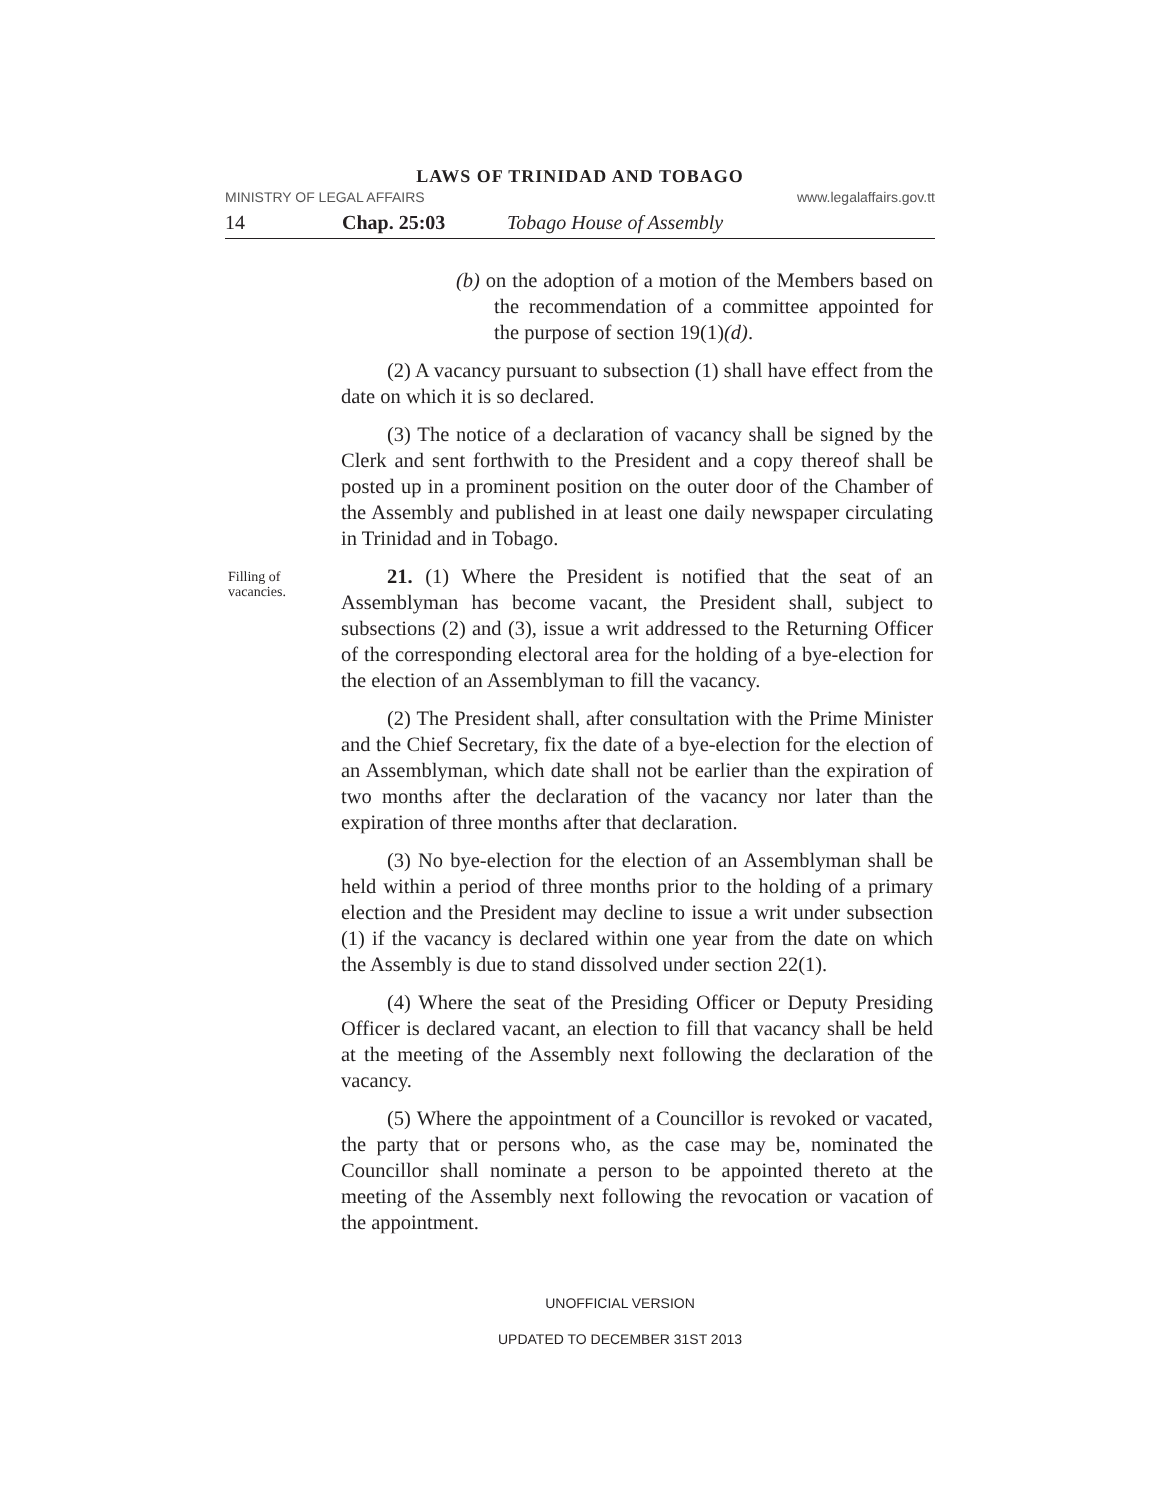LAWS OF TRINIDAD AND TOBAGO
MINISTRY OF LEGAL AFFAIRS www.legalaffairs.gov.tt
14 Chap. 25:03 Tobago House of Assembly
(b) on the adoption of a motion of the Members based on the recommendation of a committee appointed for the purpose of section 19(1)(d).
(2) A vacancy pursuant to subsection (1) shall have effect from the date on which it is so declared.
(3) The notice of a declaration of vacancy shall be signed by the Clerk and sent forthwith to the President and a copy thereof shall be posted up in a prominent position on the outer door of the Chamber of the Assembly and published in at least one daily newspaper circulating in Trinidad and in Tobago.
Filling of vacancies.
21. (1) Where the President is notified that the seat of an Assemblyman has become vacant, the President shall, subject to subsections (2) and (3), issue a writ addressed to the Returning Officer of the corresponding electoral area for the holding of a bye-election for the election of an Assemblyman to fill the vacancy.
(2) The President shall, after consultation with the Prime Minister and the Chief Secretary, fix the date of a bye-election for the election of an Assemblyman, which date shall not be earlier than the expiration of two months after the declaration of the vacancy nor later than the expiration of three months after that declaration.
(3) No bye-election for the election of an Assemblyman shall be held within a period of three months prior to the holding of a primary election and the President may decline to issue a writ under subsection (1) if the vacancy is declared within one year from the date on which the Assembly is due to stand dissolved under section 22(1).
(4) Where the seat of the Presiding Officer or Deputy Presiding Officer is declared vacant, an election to fill that vacancy shall be held at the meeting of the Assembly next following the declaration of the vacancy.
(5) Where the appointment of a Councillor is revoked or vacated, the party that or persons who, as the case may be, nominated the Councillor shall nominate a person to be appointed thereto at the meeting of the Assembly next following the revocation or vacation of the appointment.
UNOFFICIAL VERSION
UPDATED TO DECEMBER 31ST 2013